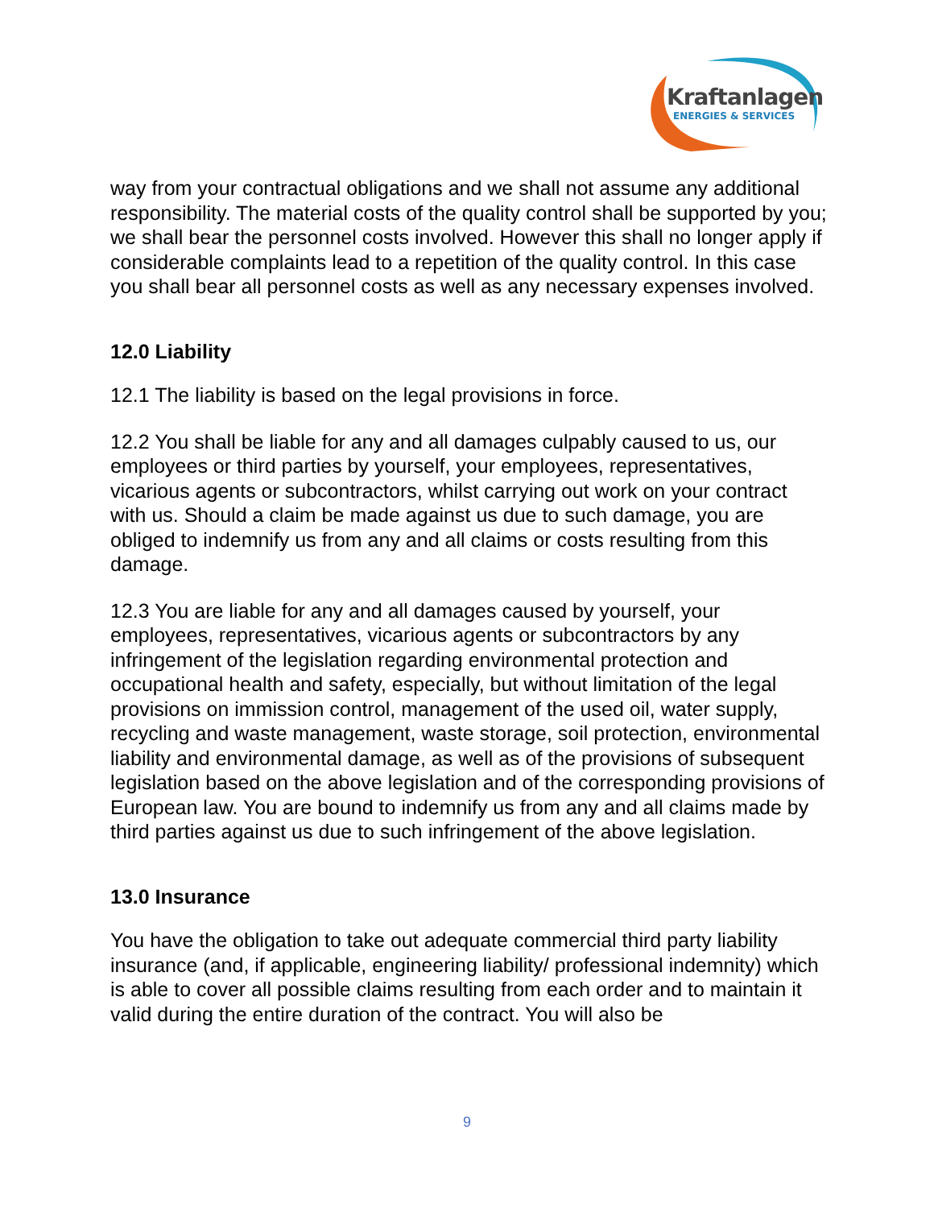Kraftanlagen
ENERGIES & SERVICES
way from your contractual obligations and we shall not assume any additional responsibility. The material costs of the quality control shall be supported by you; we shall bear the personnel costs involved. However this shall no longer apply if considerable complaints lead to a repetition of the quality control. In this case you shall bear all personnel costs as well as any necessary expenses involved.
12.0 Liability
12.1 The liability is based on the legal provisions in force.
12.2 You shall be liable for any and all damages culpably caused to us, our employees or third parties by yourself, your employees, representatives, vicarious agents or subcontractors, whilst carrying out work on your contract with us. Should a claim be made against us due to such damage, you are obliged to indemnify us from any and all claims or costs resulting from this damage.
12.3 You are liable for any and all damages caused by yourself, your employees, representatives, vicarious agents or subcontractors by any infringement of the legislation regarding environmental protection and occupational health and safety, especially, but without limitation of the legal provisions on immission control, management of the used oil, water supply, recycling and waste management, waste storage, soil protection, environmental liability and environmental damage, as well as of the provisions of subsequent legislation based on the above legislation and of the corresponding provisions of European law. You are bound to indemnify us from any and all claims made by third parties against us due to such infringement of the above legislation.
13.0 Insurance
You have the obligation to take out adequate commercial third party liability insurance (and, if applicable, engineering liability/ professional indemnity) which is able to cover all possible claims resulting from each order and to maintain it valid during the entire duration of the contract. You will also be
9